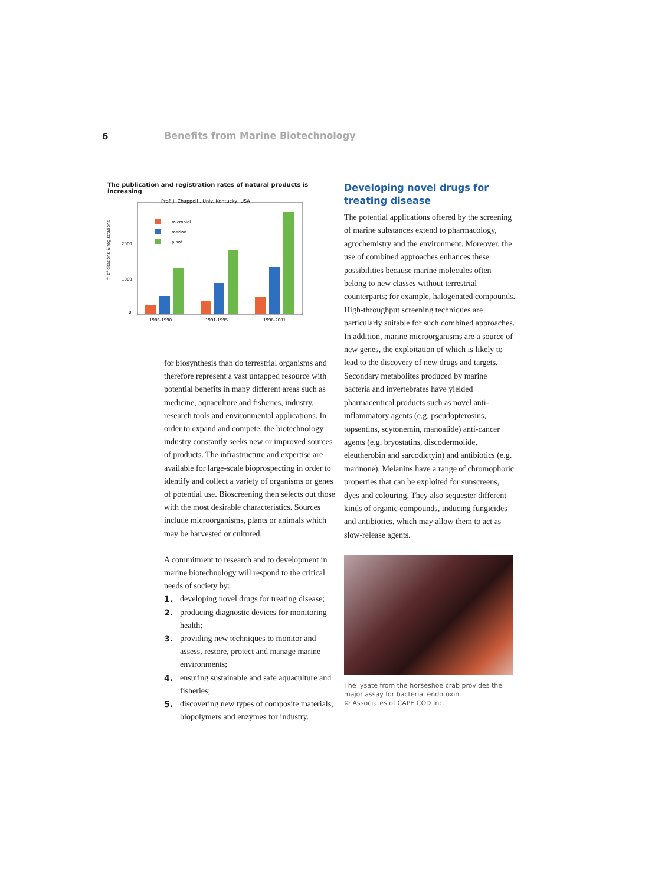6 Benefits from Marine Biotechnology
The publication and registration rates of natural products is increasing
Prof. J. Chappell . Univ. Kentucky, USA
＃ of citations & registrations
2000
1000
0
microbial
marine
plant
1986-1990
1991-1995
1996-2001
for biosynthesis than do terrestrial organisms and therefore represent a vast untapped resource with potential benefits in many different areas such as medicine, aquaculture and fisheries, industry, research tools and environmental applications. In order to expand and compete, the biotechnology industry constantly seeks new or improved sources of products. The infrastructure and expertise are available for large-scale bioprospecting in order to identify and collect a variety of organisms or genes of potential use. Bioscreening then selects out those with the most desirable characteristics. Sources include microorganisms, plants or animals which may be harvested or cultured.
A commitment to research and to development in marine biotechnology will respond to the critical needs of society by:
1. developing novel drugs for treating disease;
2. producing diagnostic devices for monitoring health;
3. providing new techniques to monitor and assess, restore, protect and manage marine environments;
4. ensuring sustainable and safe aquaculture and fisheries;
5. discovering new types of composite materials, biopolymers and enzymes for industry.
Developing novel drugs for treating disease
The potential applications offered by the screening of marine substances extend to pharmacology, agrochemistry and the environment. Moreover, the use of combined approaches enhances these possibilities because marine molecules often belong to new classes without terrestrial counterparts; for example, halogenated compounds. High-throughput screening techniques are particularly suitable for such combined approaches. In addition, marine microorganisms are a source of new genes, the exploitation of which is likely to lead to the discovery of new drugs and targets. Secondary metabolites produced by marine bacteria and invertebrates have yielded pharmaceutical products such as novel anti-inflammatory agents (e.g. pseudopterosins, topsentins, scytonemin, manoalide) anti-cancer agents (e.g. bryostatins, discodermolide, eleutherobin and sarcodictyin) and antibiotics (e.g. marinone). Melanins have a range of chromophoric properties that can be exploited for sunscreens, dyes and colouring. They also sequester different kinds of organic compounds, inducing fungicides and antibiotics, which may allow them to act as slow-release agents.
The lysate from the horseshoe crab provides the major assay for bacterial endotoxin.
© Associates of CAPE COD Inc.